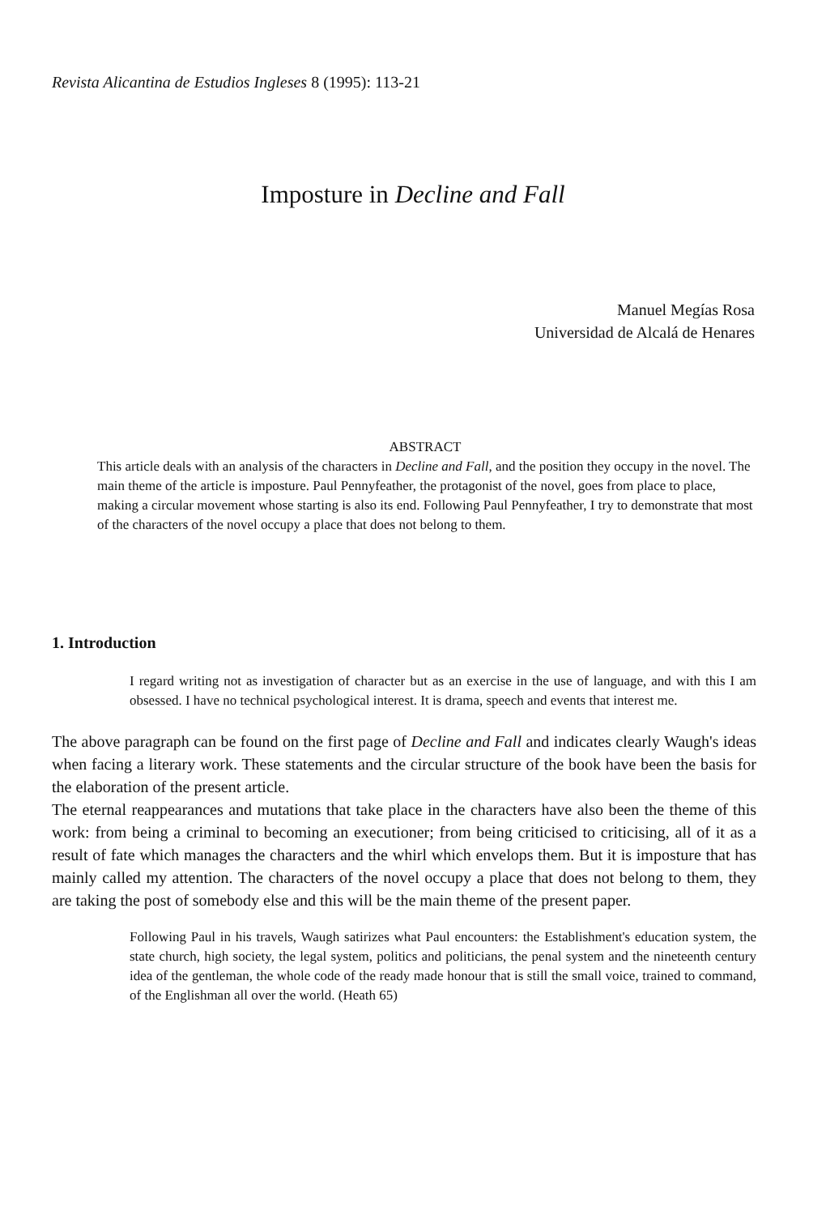Revista Alicantina de Estudios Ingleses 8 (1995): 113-21
Imposture in Decline and Fall
Manuel Megías Rosa
Universidad de Alcalá de Henares
ABSTRACT
This article deals with an analysis of the characters in Decline and Fall, and the position they occupy in the novel. The main theme of the article is imposture. Paul Pennyfeather, the protagonist of the novel, goes from place to place, making a circular movement whose starting is also its end. Following Paul Pennyfeather, I try to demonstrate that most of the characters of the novel occupy a place that does not belong to them.
1. Introduction
I regard writing not as investigation of character but as an exercise in the use of language, and with this I am obsessed. I have no technical psychological interest. It is drama, speech and events that interest me.
The above paragraph can be found on the first page of Decline and Fall and indicates clearly Waugh's ideas when facing a literary work. These statements and the circular structure of the book have been the basis for the elaboration of the present article.
The eternal reappearances and mutations that take place in the characters have also been the theme of this work: from being a criminal to becoming an executioner; from being criticised to criticising, all of it as a result of fate which manages the characters and the whirl which envelops them. But it is imposture that has mainly called my attention. The characters of the novel occupy a place that does not belong to them, they are taking the post of somebody else and this will be the main theme of the present paper.
Following Paul in his travels, Waugh satirizes what Paul encounters: the Establishment's education system, the state church, high society, the legal system, politics and politicians, the penal system and the nineteenth century idea of the gentleman, the whole code of the ready made honour that is still the small voice, trained to command, of the Englishman all over the world. (Heath 65)